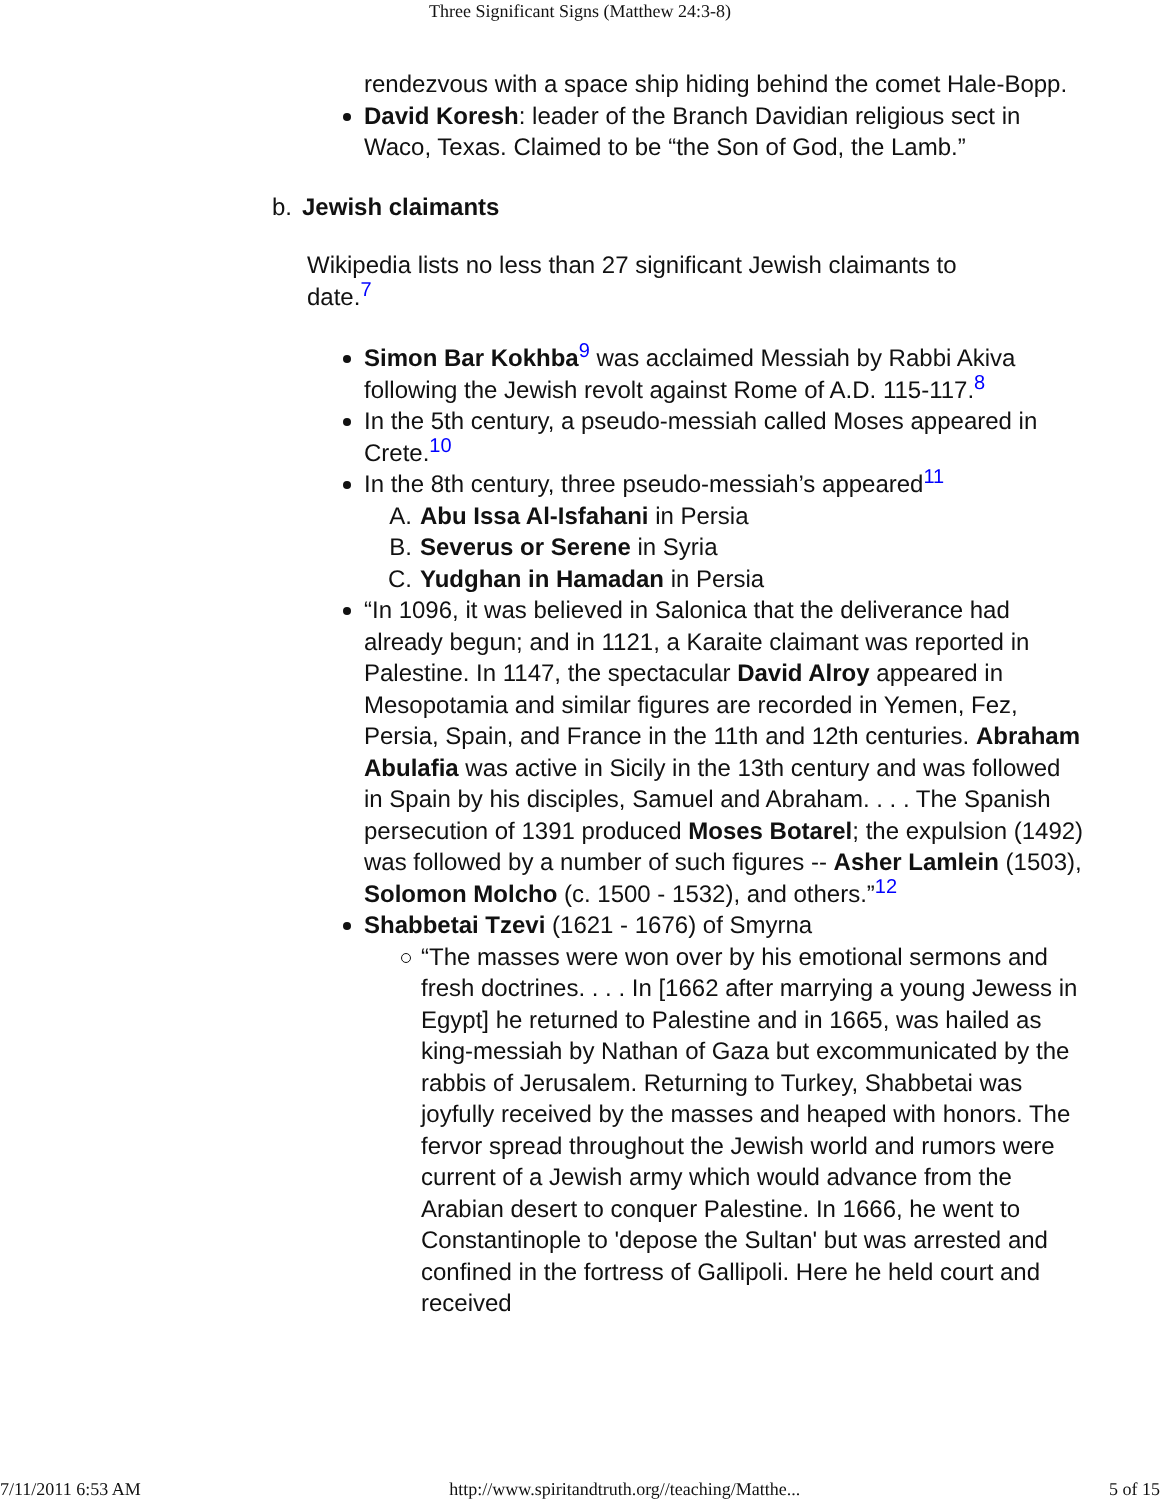Three Significant Signs (Matthew 24:3-8)
rendezvous with a space ship hiding behind the comet Hale-Bopp.
David Koresh: leader of the Branch Davidian religious sect in Waco, Texas. Claimed to be “the Son of God, the Lamb.”
b. Jewish claimants
Wikipedia lists no less than 27 significant Jewish claimants to date.<sup>7</sup>
Simon Bar Kokhba<sup>9</sup> was acclaimed Messiah by Rabbi Akiva following the Jewish revolt against Rome of A.D. 115-117.<sup>8</sup>
In the 5th century, a pseudo-messiah called Moses appeared in Crete.<sup>10</sup>
In the 8th century, three pseudo-messiah’s appeared<sup>11</sup>
A. Abu Issa Al-Isfahani in Persia
B. Severus or Serene in Syria
C. Yudghan in Hamadan in Persia
“In 1096, it was believed in Salonica that the deliverance had already begun; and in 1121, a Karaite claimant was reported in Palestine. In 1147, the spectacular David Alroy appeared in Mesopotamia and similar figures are recorded in Yemen, Fez, Persia, Spain, and France in the 11th and 12th centuries. Abraham Abulafia was active in Sicily in the 13th century and was followed in Spain by his disciples, Samuel and Abraham. . . . The Spanish persecution of 1391 produced Moses Botarel; the expulsion (1492) was followed by a number of such figures -- Asher Lamlein (1503), Solomon Molcho (c. 1500 - 1532), and others.”<sup>12</sup>
Shabbetai Tzevi (1621 - 1676) of Smyrna
“The masses were won over by his emotional sermons and fresh doctrines. . . . In [1662 after marrying a young Jewess in Egypt] he returned to Palestine and in 1665, was hailed as king-messiah by Nathan of Gaza but excommunicated by the rabbis of Jerusalem. Returning to Turkey, Shabbetai was joyfully received by the masses and heaped with honors. The fervor spread throughout the Jewish world and rumors were current of a Jewish army which would advance from the Arabian desert to conquer Palestine. In 1666, he went to Constantinople to 'depose the Sultan' but was arrested and confined in the fortress of Gallipoli. Here he held court and received
7/11/2011 6:53 AM http://www.spiritandtruth.org//teaching/Matthe... 5 of 15